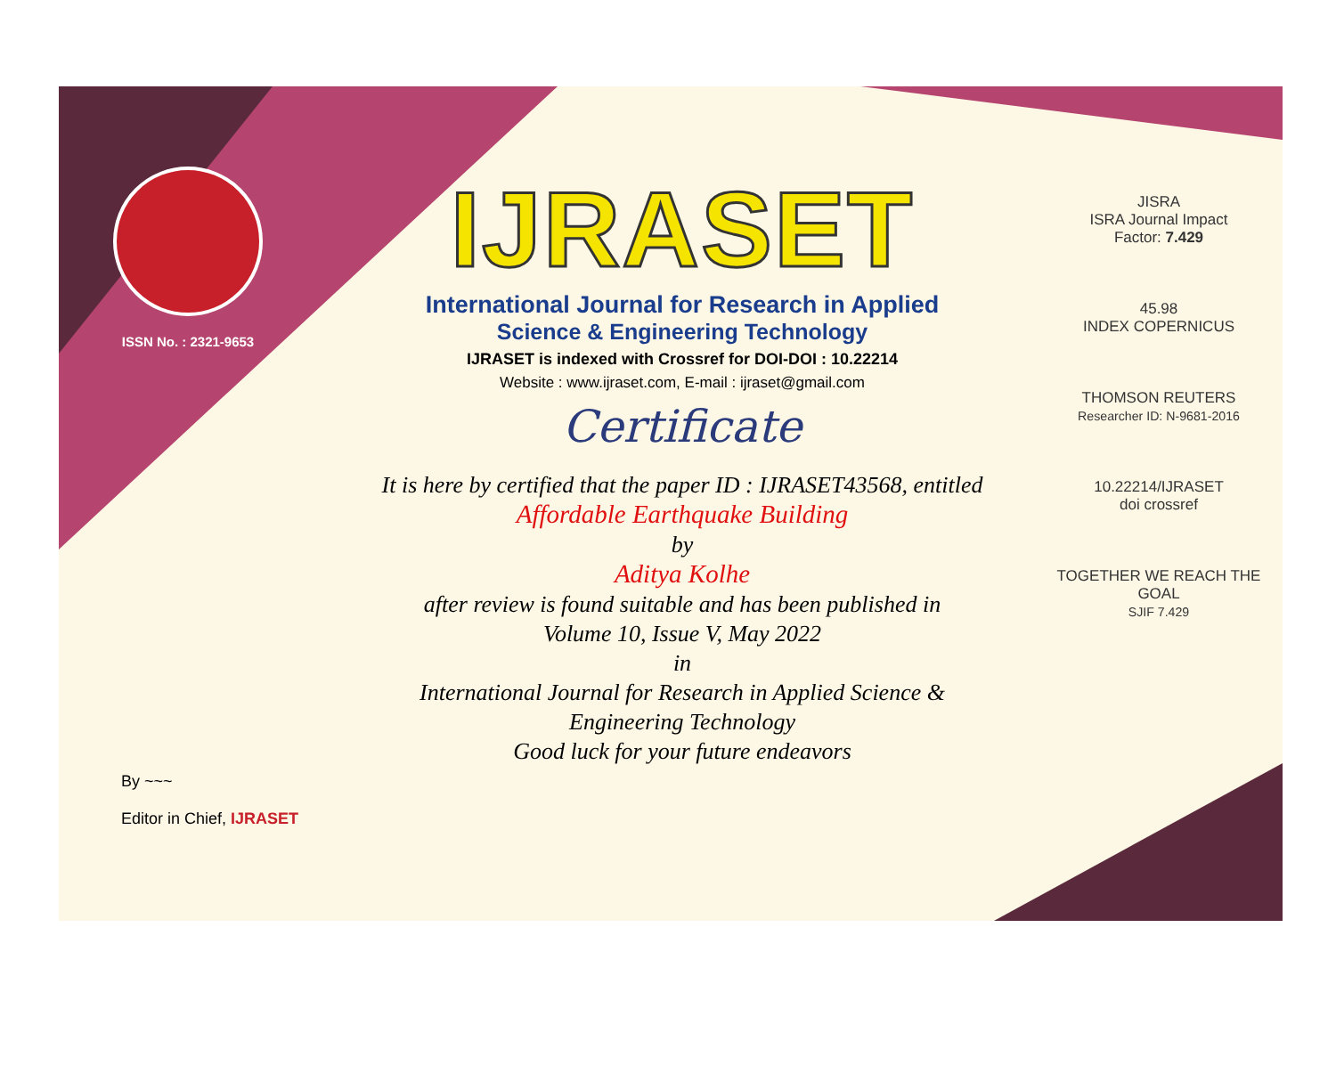ISSN No. : 2321-9653
IJRASET
International Journal for Research in Applied
Science & Engineering Technology
IJRASET is indexed with Crossref for DOI-DOI : 10.22214
Website : www.ijraset.com, E-mail : ijraset@gmail.com
Certificate
It is here by certified that the paper ID : IJRASET43568, entitled
Affordable Earthquake Building
by
Aditya Kolhe
after review is found suitable and has been published in
Volume 10, Issue V, May 2022
in
International Journal for Research in Applied Science &
Engineering Technology
Good luck for your future endeavors
JISRA
ISRA Journal Impact
Factor: 7.429
45.98
INDEX COPERNICUS
THOMSON REUTERS
Researcher ID: N-9681-2016
10.22214/IJRASET
doi crossref
TOGETHER WE REACH THE GOAL
SJIF 7.429
By ~~~
Editor in Chief, IJRASET